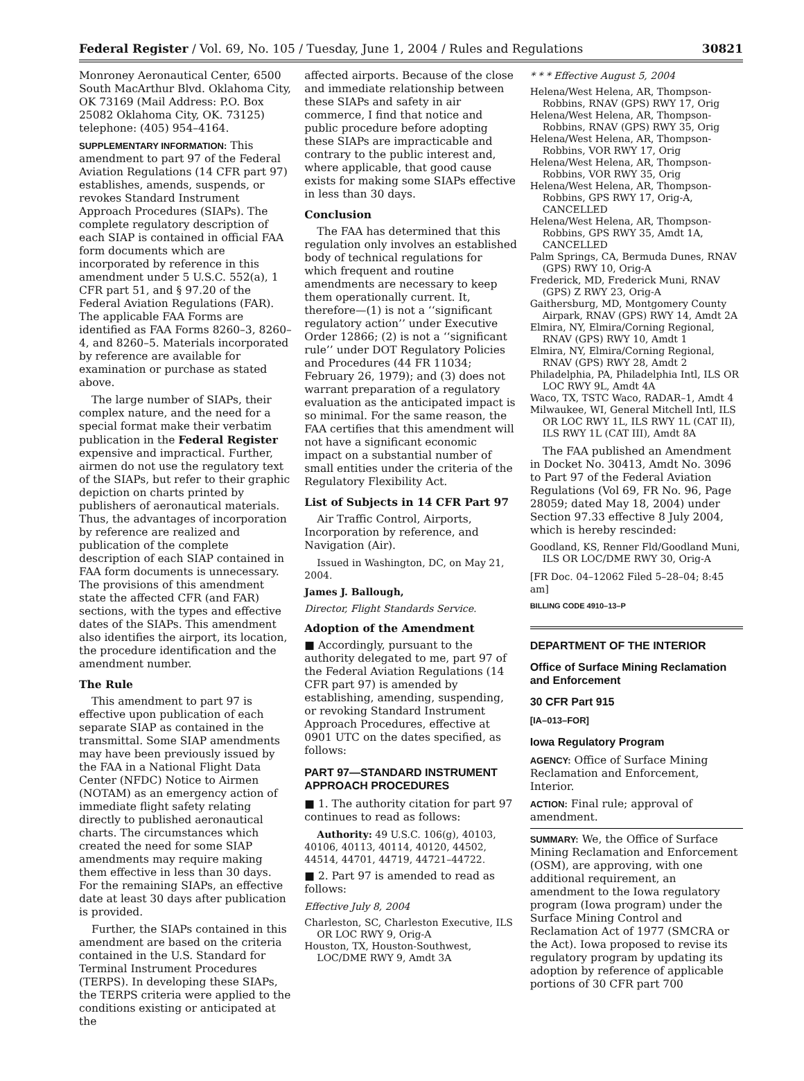Federal Register / Vol. 69, No. 105 / Tuesday, June 1, 2004 / Rules and Regulations 30821
Monroney Aeronautical Center, 6500 South MacArthur Blvd. Oklahoma City, OK 73169 (Mail Address: P.O. Box 25082 Oklahoma City, OK. 73125) telephone: (405) 954–4164.
SUPPLEMENTARY INFORMATION: This amendment to part 97 of the Federal Aviation Regulations (14 CFR part 97) establishes, amends, suspends, or revokes Standard Instrument Approach Procedures (SIAPs). The complete regulatory description of each SIAP is contained in official FAA form documents which are incorporated by reference in this amendment under 5 U.S.C. 552(a), 1 CFR part 51, and § 97.20 of the Federal Aviation Regulations (FAR). The applicable FAA Forms are identified as FAA Forms 8260–3, 8260–4, and 8260–5. Materials incorporated by reference are available for examination or purchase as stated above.
The large number of SIAPs, their complex nature, and the need for a special format make their verbatim publication in the Federal Register expensive and impractical. Further, airmen do not use the regulatory text of the SIAPs, but refer to their graphic depiction on charts printed by publishers of aeronautical materials. Thus, the advantages of incorporation by reference are realized and publication of the complete description of each SIAP contained in FAA form documents is unnecessary. The provisions of this amendment state the affected CFR (and FAR) sections, with the types and effective dates of the SIAPs. This amendment also identifies the airport, its location, the procedure identification and the amendment number.
The Rule
This amendment to part 97 is effective upon publication of each separate SIAP as contained in the transmittal. Some SIAP amendments may have been previously issued by the FAA in a National Flight Data Center (NFDC) Notice to Airmen (NOTAM) as an emergency action of immediate flight safety relating directly to published aeronautical charts. The circumstances which created the need for some SIAP amendments may require making them effective in less than 30 days. For the remaining SIAPs, an effective date at least 30 days after publication is provided.
Further, the SIAPs contained in this amendment are based on the criteria contained in the U.S. Standard for Terminal Instrument Procedures (TERPS). In developing these SIAPs, the TERPS criteria were applied to the conditions existing or anticipated at the
affected airports. Because of the close and immediate relationship between these SIAPs and safety in air commerce, I find that notice and public procedure before adopting these SIAPs are impracticable and contrary to the public interest and, where applicable, that good cause exists for making some SIAPs effective in less than 30 days.
Conclusion
The FAA has determined that this regulation only involves an established body of technical regulations for which frequent and routine amendments are necessary to keep them operationally current. It, therefore—(1) is not a ‘‘significant regulatory action’’ under Executive Order 12866; (2) is not a ‘‘significant rule’’ under DOT Regulatory Policies and Procedures (44 FR 11034; February 26, 1979); and (3) does not warrant preparation of a regulatory evaluation as the anticipated impact is so minimal. For the same reason, the FAA certifies that this amendment will not have a significant economic impact on a substantial number of small entities under the criteria of the Regulatory Flexibility Act.
List of Subjects in 14 CFR Part 97
Air Traffic Control, Airports, Incorporation by reference, and Navigation (Air).
Issued in Washington, DC, on May 21, 2004.
James J. Ballough,
Director, Flight Standards Service.
Adoption of the Amendment
■ Accordingly, pursuant to the authority delegated to me, part 97 of the Federal Aviation Regulations (14 CFR part 97) is amended by establishing, amending, suspending, or revoking Standard Instrument Approach Procedures, effective at 0901 UTC on the dates specified, as follows:
PART 97—STANDARD INSTRUMENT APPROACH PROCEDURES
■ 1. The authority citation for part 97 continues to read as follows:
Authority: 49 U.S.C. 106(g), 40103, 40106, 40113, 40114, 40120, 44502, 44514, 44701, 44719, 44721–44722.
■ 2. Part 97 is amended to read as follows:
Effective July 8, 2004
Charleston, SC, Charleston Executive, ILS OR LOC RWY 9, Orig-A
Houston, TX, Houston-Southwest, LOC/DME RWY 9, Amdt 3A
* * * Effective August 5, 2004
Helena/West Helena, AR, Thompson-Robbins, RNAV (GPS) RWY 17, Orig
Helena/West Helena, AR, Thompson-Robbins, RNAV (GPS) RWY 35, Orig
Helena/West Helena, AR, Thompson-Robbins, VOR RWY 17, Orig
Helena/West Helena, AR, Thompson-Robbins, VOR RWY 35, Orig
Helena/West Helena, AR, Thompson-Robbins, GPS RWY 17, Orig-A, CANCELLED
Helena/West Helena, AR, Thompson-Robbins, GPS RWY 35, Amdt 1A, CANCELLED
Palm Springs, CA, Bermuda Dunes, RNAV (GPS) RWY 10, Orig-A
Frederick, MD, Frederick Muni, RNAV (GPS) Z RWY 23, Orig-A
Gaithersburg, MD, Montgomery County Airpark, RNAV (GPS) RWY 14, Amdt 2A
Elmira, NY, Elmira/Corning Regional, RNAV (GPS) RWY 10, Amdt 1
Elmira, NY, Elmira/Corning Regional, RNAV (GPS) RWY 28, Amdt 2
Philadelphia, PA, Philadelphia Intl, ILS OR LOC RWY 9L, Amdt 4A
Waco, TX, TSTC Waco, RADAR–1, Amdt 4
Milwaukee, WI, General Mitchell Intl, ILS OR LOC RWY 1L, ILS RWY 1L (CAT II), ILS RWY 1L (CAT III), Amdt 8A
The FAA published an Amendment in Docket No. 30413, Amdt No. 3096 to Part 97 of the Federal Aviation Regulations (Vol 69, FR No. 96, Page 28059; dated May 18, 2004) under Section 97.33 effective 8 July 2004, which is hereby rescinded:
Goodland, KS, Renner Fld/Goodland Muni, ILS OR LOC/DME RWY 30, Orig-A
[FR Doc. 04–12062 Filed 5–28–04; 8:45 am]
BILLING CODE 4910–13–P
DEPARTMENT OF THE INTERIOR
Office of Surface Mining Reclamation and Enforcement
30 CFR Part 915
[IA–013–FOR]
Iowa Regulatory Program
AGENCY: Office of Surface Mining Reclamation and Enforcement, Interior.
ACTION: Final rule; approval of amendment.
SUMMARY: We, the Office of Surface Mining Reclamation and Enforcement (OSM), are approving, with one additional requirement, an amendment to the Iowa regulatory program (Iowa program) under the Surface Mining Control and Reclamation Act of 1977 (SMCRA or the Act). Iowa proposed to revise its regulatory program by updating its adoption by reference of applicable portions of 30 CFR part 700